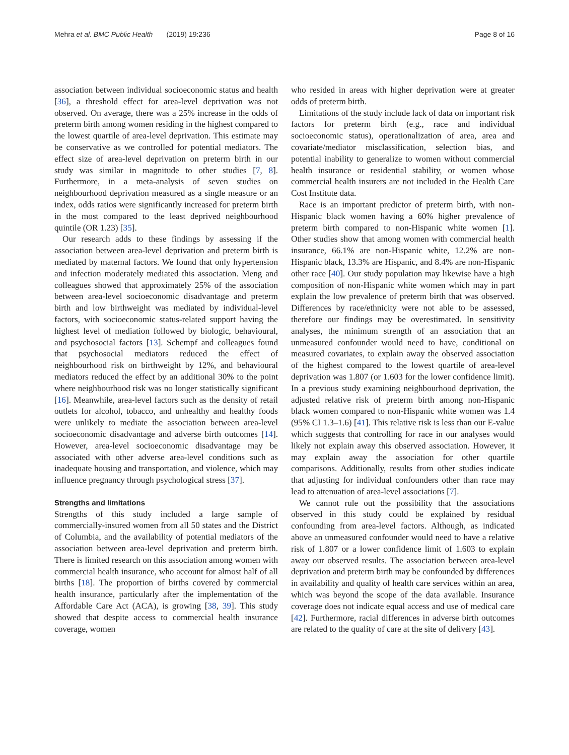Mehra et al. BMC Public Health (2019) 19:236 Page 8 of 16
association between individual socioeconomic status and health [36], a threshold effect for area-level deprivation was not observed. On average, there was a 25% increase in the odds of preterm birth among women residing in the highest compared to the lowest quartile of area-level deprivation. This estimate may be conservative as we controlled for potential mediators. The effect size of area-level deprivation on preterm birth in our study was similar in magnitude to other studies [7, 8]. Furthermore, in a meta-analysis of seven studies on neighbourhood deprivation measured as a single measure or an index, odds ratios were significantly increased for preterm birth in the most compared to the least deprived neighbourhood quintile (OR 1.23) [35].
Our research adds to these findings by assessing if the association between area-level deprivation and preterm birth is mediated by maternal factors. We found that only hypertension and infection moderately mediated this association. Meng and colleagues showed that approximately 25% of the association between area-level socioeconomic disadvantage and preterm birth and low birthweight was mediated by individual-level factors, with socioeconomic status-related support having the highest level of mediation followed by biologic, behavioural, and psychosocial factors [13]. Schempf and colleagues found that psychosocial mediators reduced the effect of neighbourhood risk on birthweight by 12%, and behavioural mediators reduced the effect by an additional 30% to the point where neighbourhood risk was no longer statistically significant [16]. Meanwhile, area-level factors such as the density of retail outlets for alcohol, tobacco, and unhealthy and healthy foods were unlikely to mediate the association between area-level socioeconomic disadvantage and adverse birth outcomes [14]. However, area-level socioeconomic disadvantage may be associated with other adverse area-level conditions such as inadequate housing and transportation, and violence, which may influence pregnancy through psychological stress [37].
Strengths and limitations
Strengths of this study included a large sample of commercially-insured women from all 50 states and the District of Columbia, and the availability of potential mediators of the association between area-level deprivation and preterm birth. There is limited research on this association among women with commercial health insurance, who account for almost half of all births [18]. The proportion of births covered by commercial health insurance, particularly after the implementation of the Affordable Care Act (ACA), is growing [38, 39]. This study showed that despite access to commercial health insurance coverage, women
who resided in areas with higher deprivation were at greater odds of preterm birth.
Limitations of the study include lack of data on important risk factors for preterm birth (e.g., race and individual socioeconomic status), operationalization of area, area and covariate/mediator misclassification, selection bias, and potential inability to generalize to women without commercial health insurance or residential stability, or women whose commercial health insurers are not included in the Health Care Cost Institute data.
Race is an important predictor of preterm birth, with non-Hispanic black women having a 60% higher prevalence of preterm birth compared to non-Hispanic white women [1]. Other studies show that among women with commercial health insurance, 66.1% are non-Hispanic white, 12.2% are non-Hispanic black, 13.3% are Hispanic, and 8.4% are non-Hispanic other race [40]. Our study population may likewise have a high composition of non-Hispanic white women which may in part explain the low prevalence of preterm birth that was observed. Differences by race/ethnicity were not able to be assessed, therefore our findings may be overestimated. In sensitivity analyses, the minimum strength of an association that an unmeasured confounder would need to have, conditional on measured covariates, to explain away the observed association of the highest compared to the lowest quartile of area-level deprivation was 1.807 (or 1.603 for the lower confidence limit). In a previous study examining neighbourhood deprivation, the adjusted relative risk of preterm birth among non-Hispanic black women compared to non-Hispanic white women was 1.4 (95% CI 1.3–1.6) [41]. This relative risk is less than our E-value which suggests that controlling for race in our analyses would likely not explain away this observed association. However, it may explain away the association for other quartile comparisons. Additionally, results from other studies indicate that adjusting for individual confounders other than race may lead to attenuation of area-level associations [7].
We cannot rule out the possibility that the associations observed in this study could be explained by residual confounding from area-level factors. Although, as indicated above an unmeasured confounder would need to have a relative risk of 1.807 or a lower confidence limit of 1.603 to explain away our observed results. The association between area-level deprivation and preterm birth may be confounded by differences in availability and quality of health care services within an area, which was beyond the scope of the data available. Insurance coverage does not indicate equal access and use of medical care [42]. Furthermore, racial differences in adverse birth outcomes are related to the quality of care at the site of delivery [43].